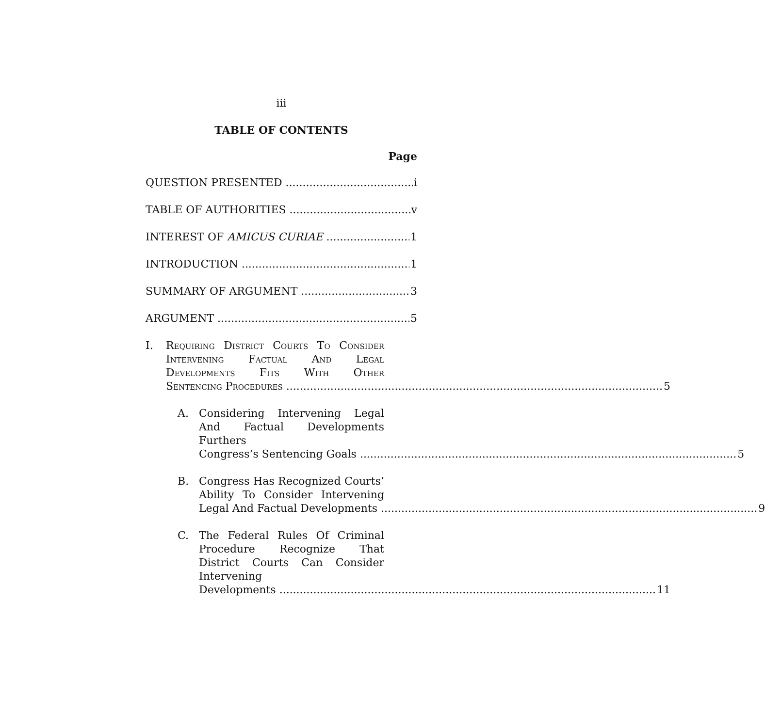iii
TABLE OF CONTENTS
Page
QUESTION PRESENTED i
TABLE OF AUTHORITIES v
INTEREST OF AMICUS CURIAE 1
INTRODUCTION 1
SUMMARY OF ARGUMENT 3
ARGUMENT 5
I. Requiring District Courts To Consider Intervening Factual And Legal Developments Fits With Other
Sentencing Procedures 5
A. Considering Intervening Legal And Factual Developments Furthers
Congress’s Sentencing Goals 5
B. Congress Has Recognized Courts’ Ability To Consider Intervening
Legal And Factual Developments 9
C. The Federal Rules Of Criminal Procedure Recognize That District Courts Can Consider Intervening
Developments 11